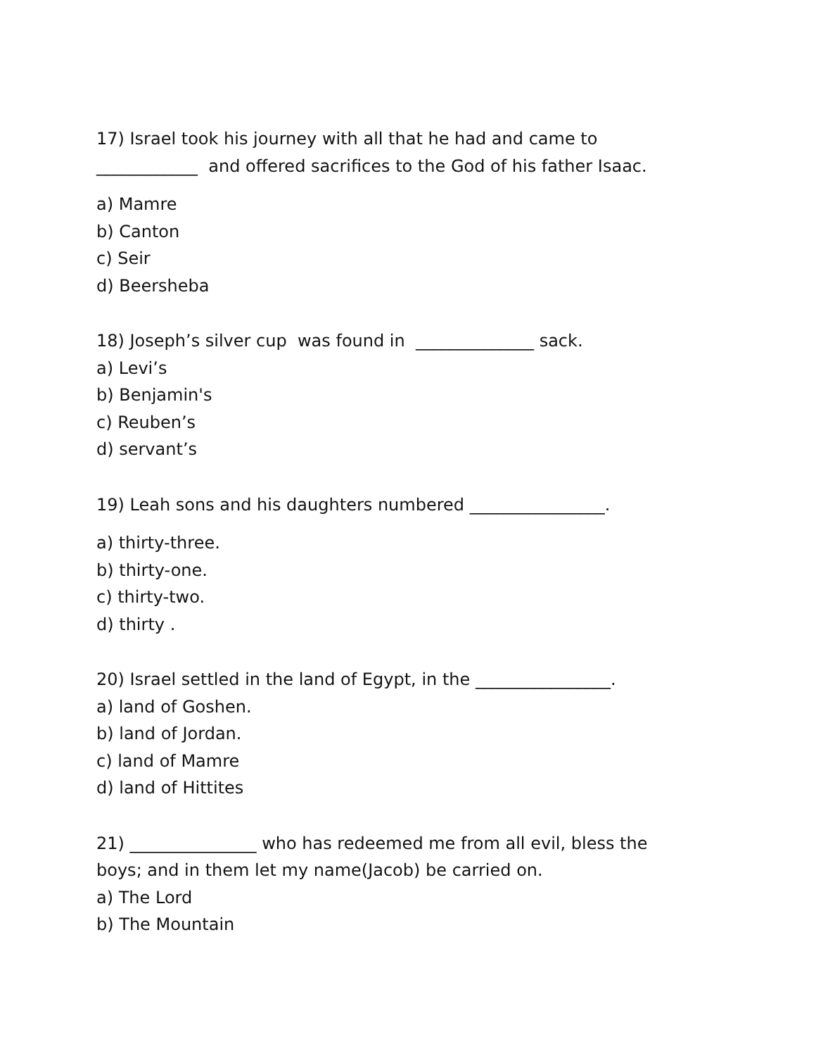17) Israel took his journey with all that he had and came to
____________ and offered sacrifices to the God of his father Isaac.
a) Mamre
b) Canton
c) Seir
d) Beersheba
18) Joseph’s silver cup was found in ______________ sack.
a) Levi’s
b) Benjamin's
c) Reuben’s
d) servant’s
19) Leah sons and his daughters numbered ________________.
a) thirty-three.
b) thirty-one.
c) thirty-two.
d) thirty .
20) Israel settled in the land of Egypt, in the ________________.
a) land of Goshen.
b) land of Jordan.
c) land of Mamre
d) land of Hittites
21) _______________ who has redeemed me from all evil, bless the
boys; and in them let my name(Jacob) be carried on.
a) The Lord
b) The Mountain